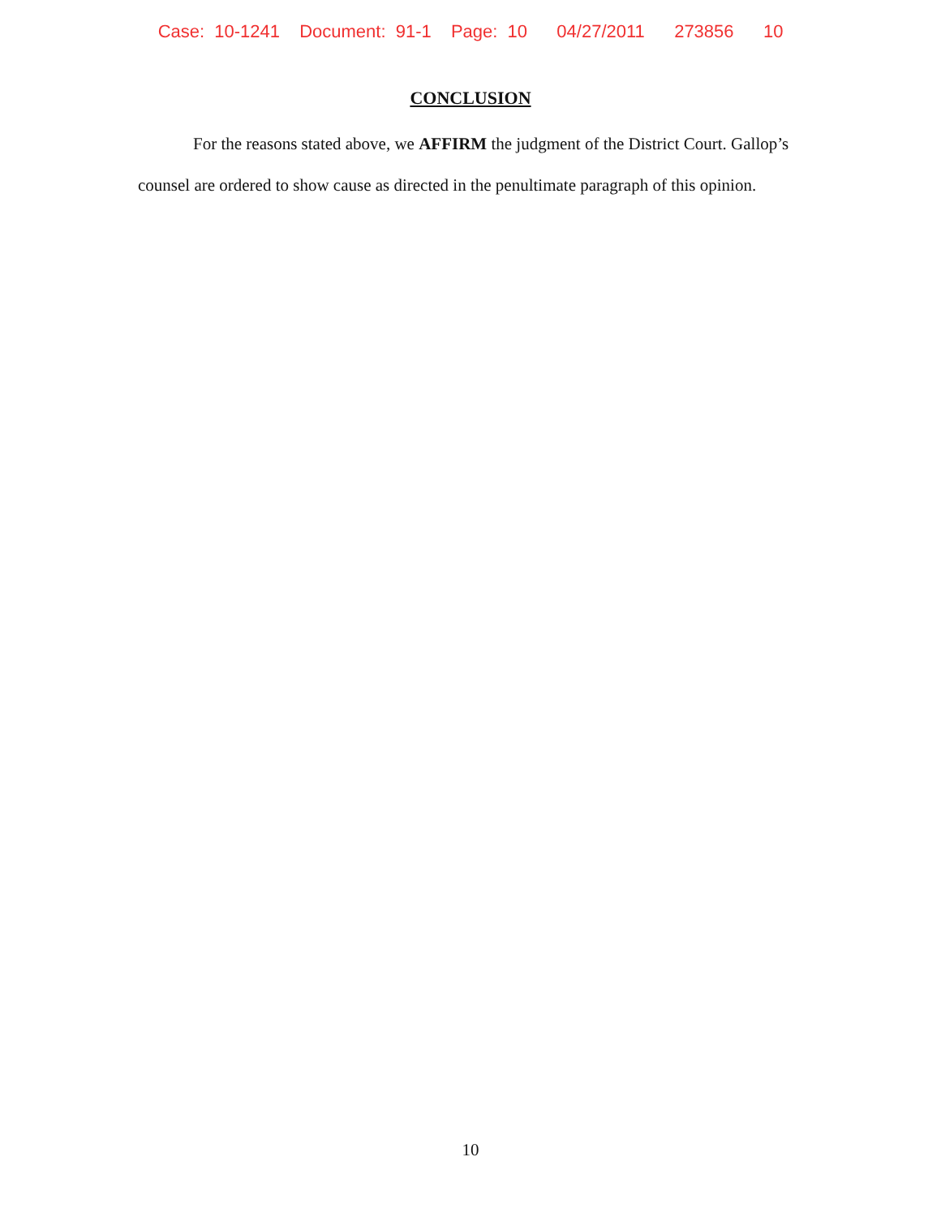Case: 10-1241 Document: 91-1 Page: 10 04/27/2011 273856 10
CONCLUSION
For the reasons stated above, we AFFIRM the judgment of the District Court. Gallop’s counsel are ordered to show cause as directed in the penultimate paragraph of this opinion.
10